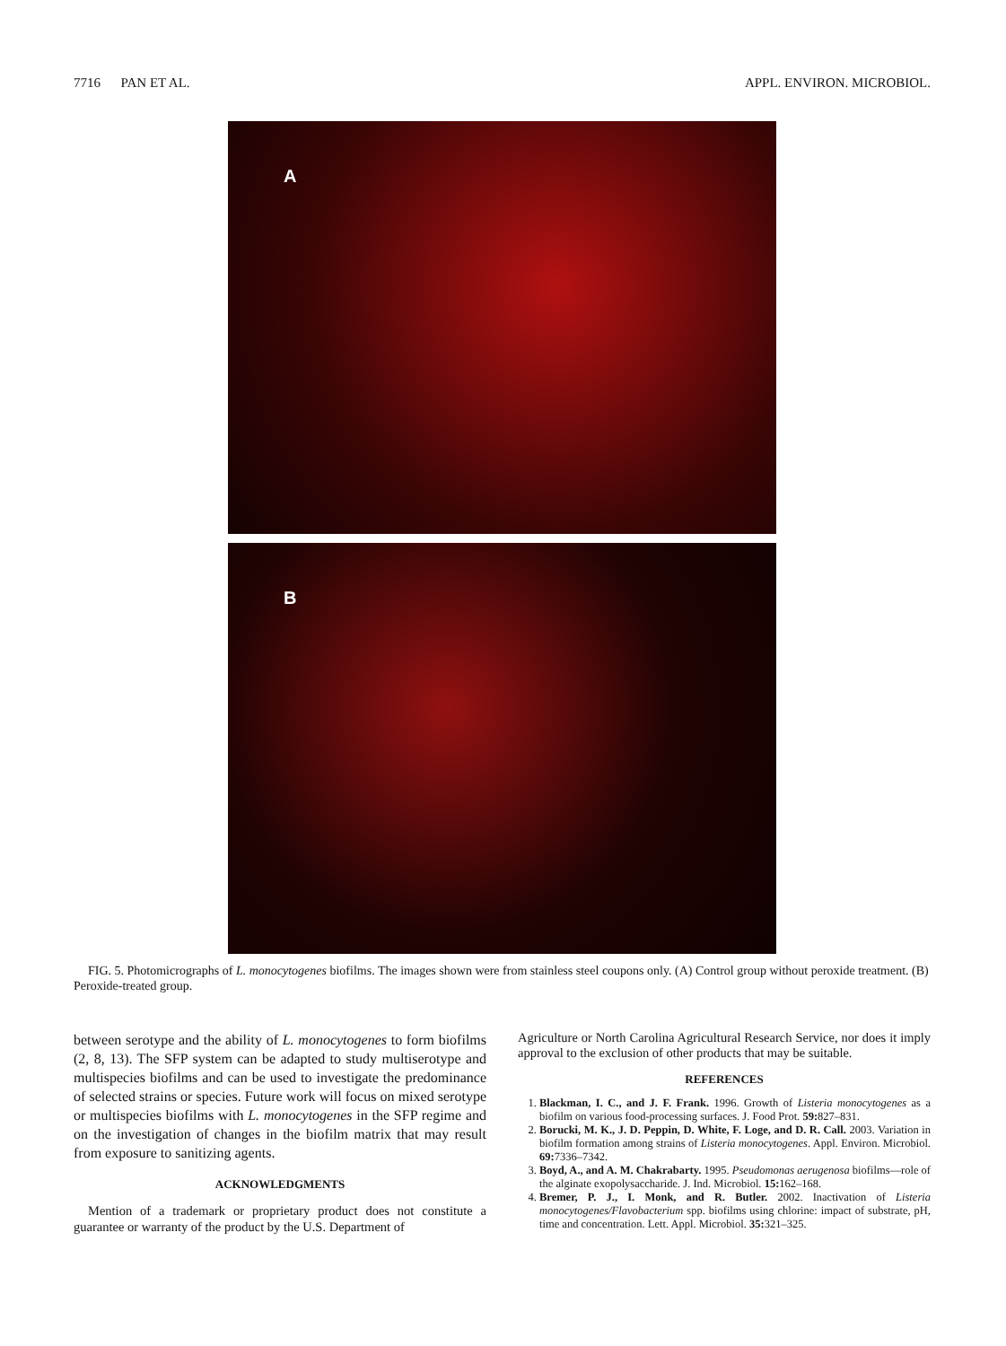7716 PAN ET AL. APPL. ENVIRON. MICROBIOL.
A
B
FIG. 5. Photomicrographs of L. monocytogenes biofilms. The images shown were from stainless steel coupons only. (A) Control group without peroxide treatment. (B) Peroxide-treated group.
between serotype and the ability of L. monocytogenes to form biofilms (2, 8, 13). The SFP system can be adapted to study multiserotype and multispecies biofilms and can be used to investigate the predominance of selected strains or species. Future work will focus on mixed serotype or multispecies biofilms with L. monocytogenes in the SFP regime and on the investigation of changes in the biofilm matrix that may result from exposure to sanitizing agents.
ACKNOWLEDGMENTS
Mention of a trademark or proprietary product does not constitute a guarantee or warranty of the product by the U.S. Department of
Agriculture or North Carolina Agricultural Research Service, nor does it imply approval to the exclusion of other products that may be suitable.
REFERENCES
1. Blackman, I. C., and J. F. Frank. 1996. Growth of Listeria monocytogenes as a biofilm on various food-processing surfaces. J. Food Prot. 59: 827–831.
2. Borucki, M. K., J. D. Peppin, D. White, F. Loge, and D. R. Call. 2003. Variation in biofilm formation among strains of Listeria monocytogenes. Appl. Environ. Microbiol. 69: 7336–7342.
3. Boyd, A., and A. M. Chakrabarty. 1995. Pseudomonas aerugenosa biofilms—role of the alginate exopolysaccharide. J. Ind. Microbiol. 15: 162–168.
4. Bremer, P. J., I. Monk, and R. Butler. 2002. Inactivation of Listeria monocytogenes/Flavobacterium spp. biofilms using chlorine: impact of substrate, pH, time and concentration. Lett. Appl. Microbiol. 35: 321–325.